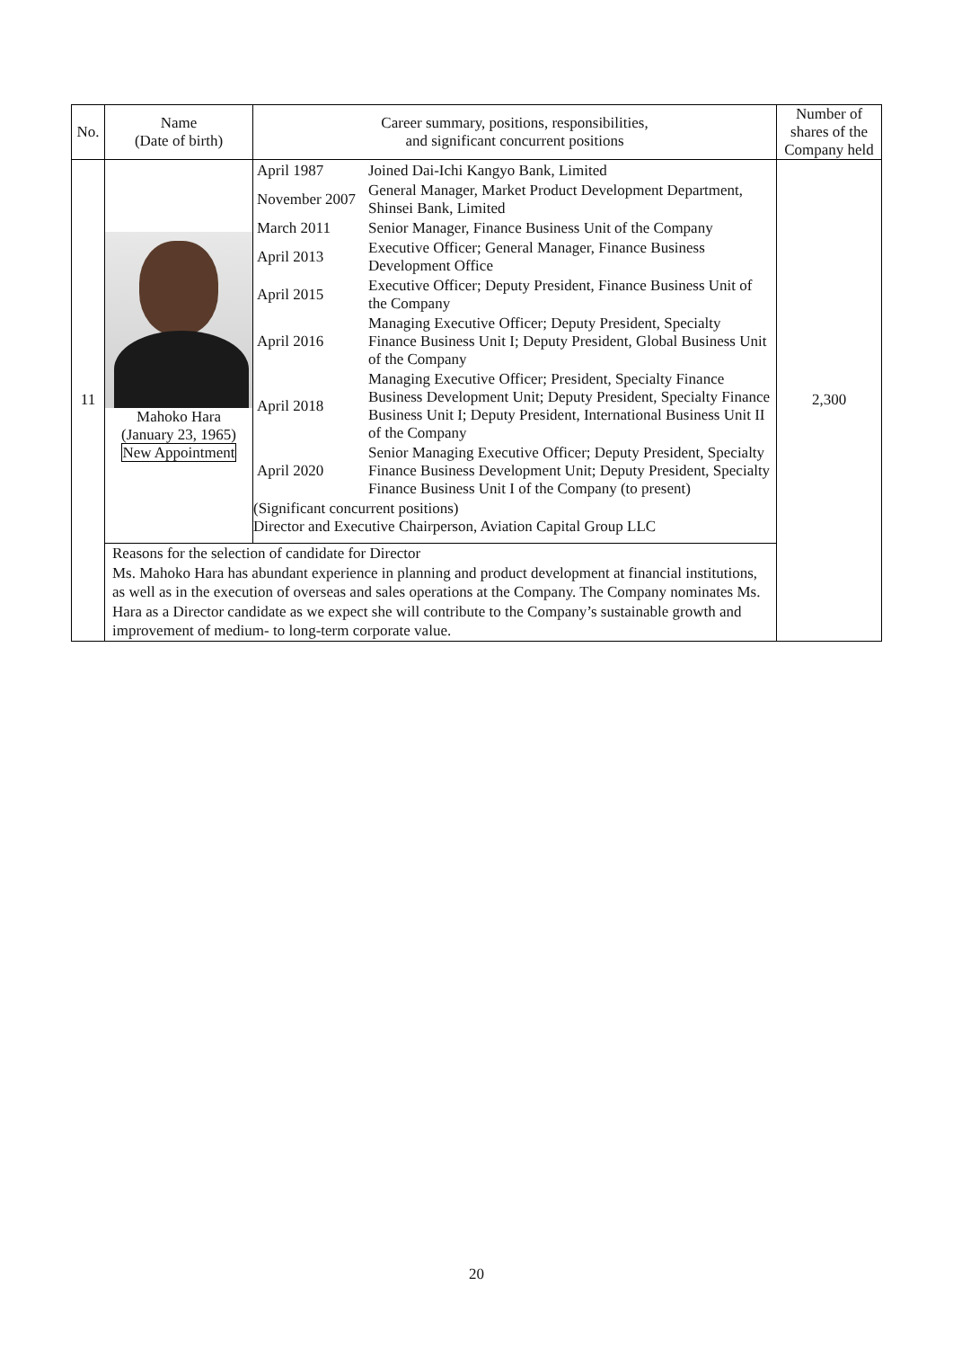| No. | Name (Date of birth) | Career summary, positions, responsibilities, and significant concurrent positions | Number of shares of the Company held |
| --- | --- | --- | --- |
| 11 | Mahoko Hara (January 23, 1965) New Appointment | / April 1987 / Joined Dai-Ichi Kangyo Bank, Limited / / November 2007 / General Manager, Market Product Development Department, Shinsei Bank, Limited / / March 2011 / Senior Manager, Finance Business Unit of the Company / / April 2013 / Executive Officer; General Manager, Finance Business Development Office / / April 2015 / Executive Officer; Deputy President, Finance Business Unit of the Company / / April 2016 / Managing Executive Officer; Deputy President, Specialty Finance Business Unit I; Deputy President, Global Business Unit of the Company / / April 2018 / Managing Executive Officer; President, Specialty Finance Business Development Unit; Deputy President, Specialty Finance Business Unit I; Deputy President, International Business Unit II of the Company / / April 2020 / Senior Managing Executive Officer; Deputy President, Specialty Finance Business Development Unit; Deputy President, Specialty Finance Business Unit I of the Company (to present) / (Significant concurrent positions) Director and Executive Chairperson, Aviation Capital Group LLC | 2,300 |
| | Reasons for the selection of candidate for Director Ms. Mahoko Hara has abundant experience in planning and product development at financial institutions, as well as in the execution of overseas and sales operations at the Company. The Company nominates Ms. Hara as a Director candidate as we expect she will contribute to the Company’s sustainable growth and improvement of medium- to long-term corporate value. | | |
20